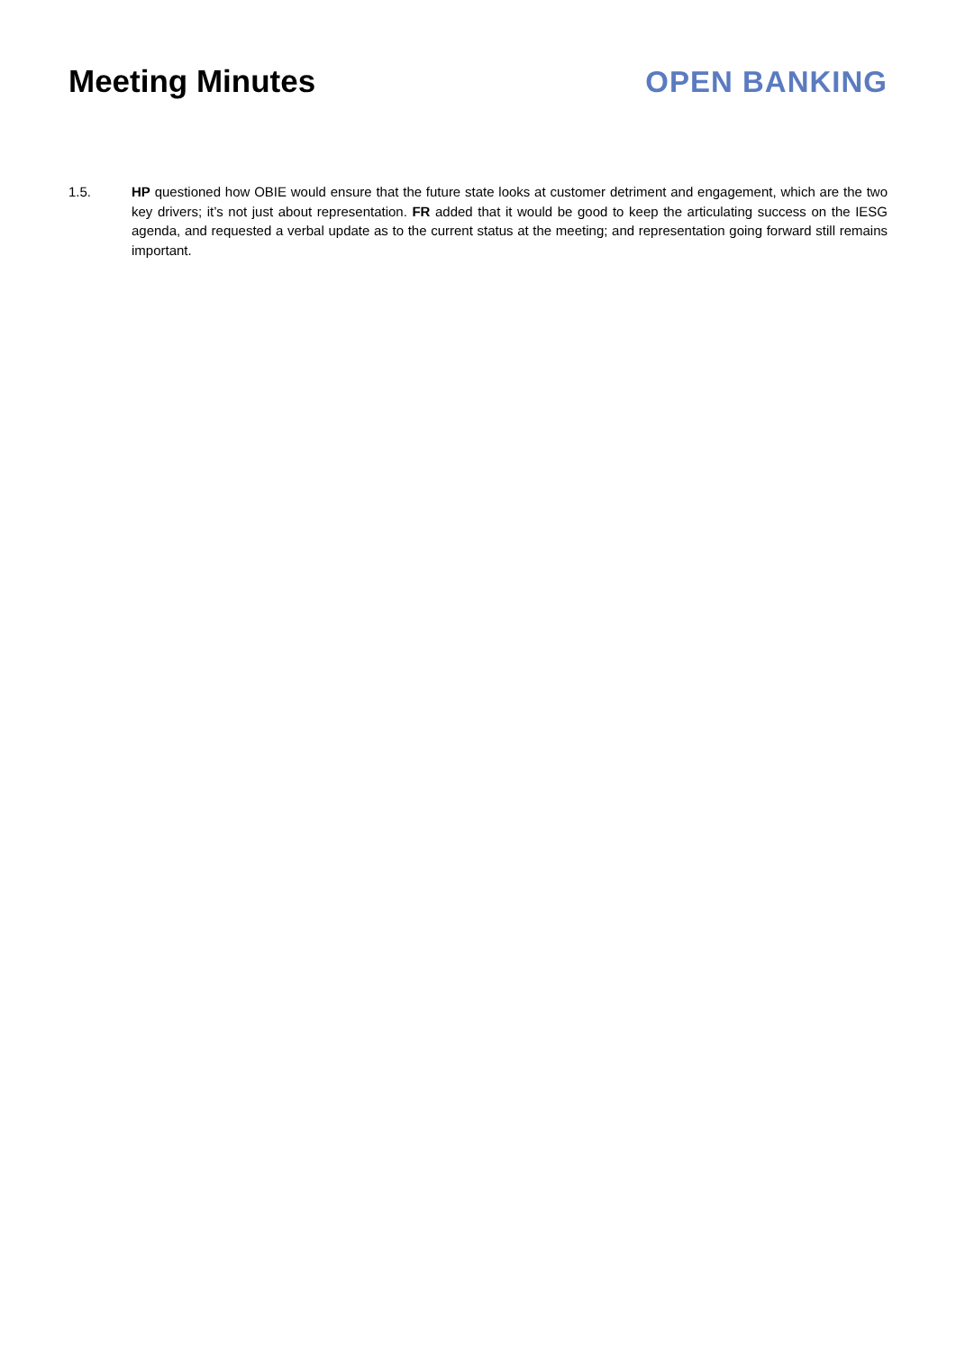Meeting Minutes OPEN BANKING
1.5. HP questioned how OBIE would ensure that the future state looks at customer detriment and engagement, which are the two key drivers; it’s not just about representation. FR added that it would be good to keep the articulating success on the IESG agenda, and requested a verbal update as to the current status at the meeting; and representation going forward still remains important.